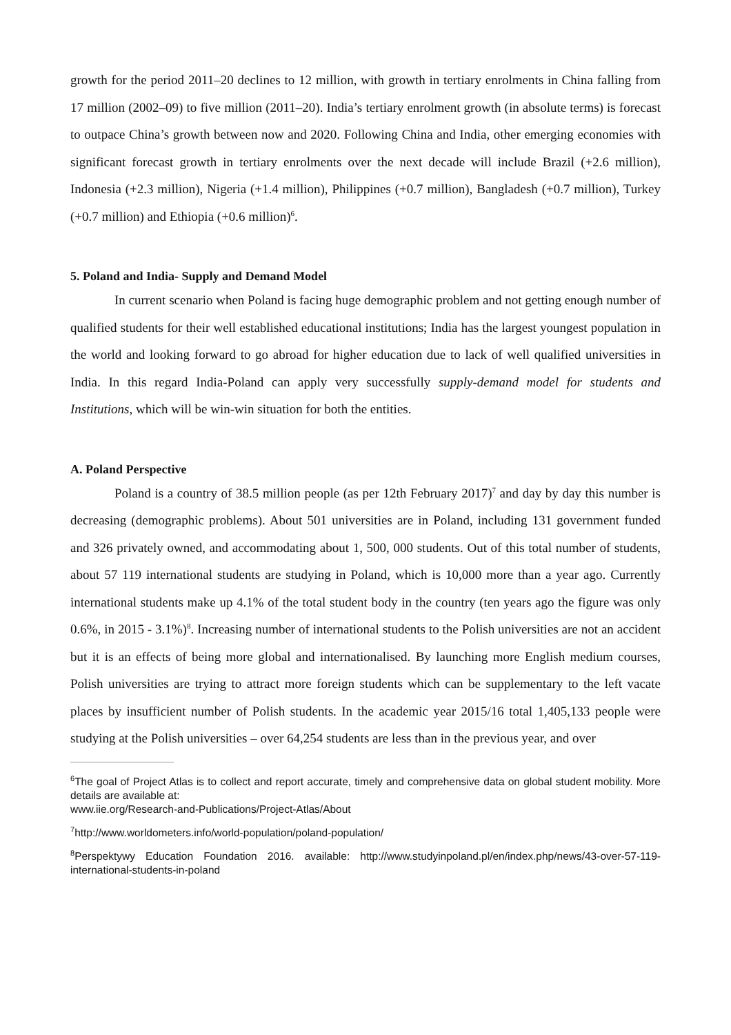growth for the period 2011–20 declines to 12 million, with growth in tertiary enrolments in China falling from 17 million (2002–09) to five million (2011–20). India’s tertiary enrolment growth (in absolute terms) is forecast to outpace China’s growth between now and 2020. Following China and India, other emerging economies with significant forecast growth in tertiary enrolments over the next decade will include Brazil (+2.6 million), Indonesia (+2.3 million), Nigeria (+1.4 million), Philippines (+0.7 million), Bangladesh (+0.7 million), Turkey (+0.7 million) and Ethiopia (+0.6 million)<sup>6</sup>.
5. Poland and India- Supply and Demand Model
In current scenario when Poland is facing huge demographic problem and not getting enough number of qualified students for their well established educational institutions; India has the largest youngest population in the world and looking forward to go abroad for higher education due to lack of well qualified universities in India. In this regard India-Poland can apply very successfully supply-demand model for students and Institutions, which will be win-win situation for both the entities.
A. Poland Perspective
Poland is a country of 38.5 million people (as per 12th February 2017)<sup>7</sup> and day by day this number is decreasing (demographic problems). About 501 universities are in Poland, including 131 government funded and 326 privately owned, and accommodating about 1, 500, 000 students. Out of this total number of students, about 57 119 international students are studying in Poland, which is 10,000 more than a year ago. Currently international students make up 4.1% of the total student body in the country (ten years ago the figure was only 0.6%, in 2015 - 3.1%)<sup>8</sup>. Increasing number of international students to the Polish universities are not an accident but it is an effects of being more global and internationalised. By launching more English medium courses, Polish universities are trying to attract more foreign students which can be supplementary to the left vacate places by insufficient number of Polish students. In the academic year 2015/16 total 1,405,133 people were studying at the Polish universities – over 64,254 students are less than in the previous year, and over
<sup>6</sup> The goal of Project Atlas is to collect and report accurate, timely and comprehensive data on global student mobility. More details are available at:
www.iie.org/Research-and-Publications/Project-Atlas/About
<sup>7</sup> http://www.worldometers.info/world-population/poland-population/
<sup>8</sup> Perspektywy Education Foundation 2016. available: http://www.studyinpoland.pl/en/index.php/news/43-over-57-119-international-students-in-poland